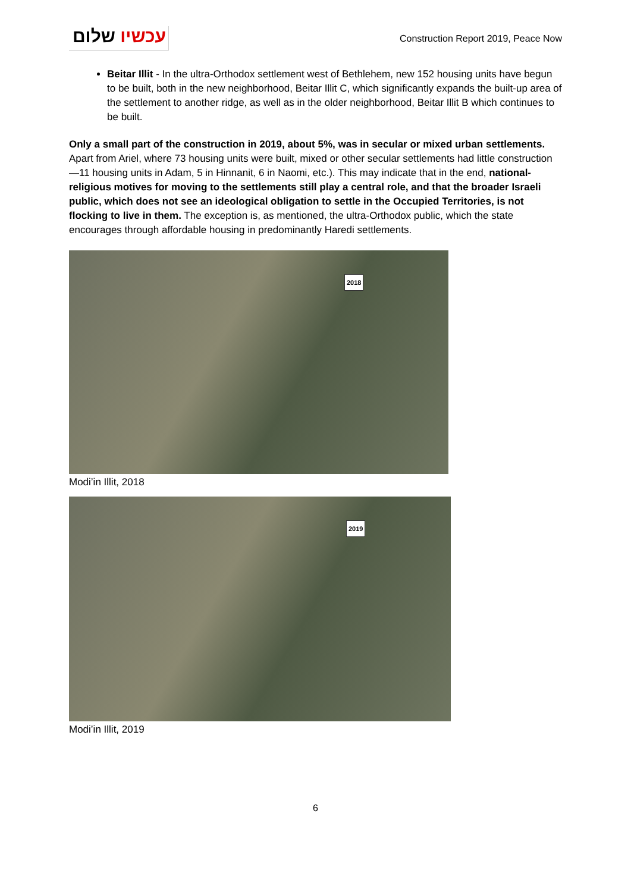עכשיו שלום
Construction Report 2019, Peace Now
Beitar Illit - In the ultra-Orthodox settlement west of Bethlehem, new 152 housing units have begun to be built, both in the new neighborhood, Beitar Illit C, which significantly expands the built-up area of the settlement to another ridge, as well as in the older neighborhood, Beitar Illit B which continues to be built.
Only a small part of the construction in 2019, about 5%, was in secular or mixed urban settlements. Apart from Ariel, where 73 housing units were built, mixed or other secular settlements had little construction—11 housing units in Adam, 5 in Hinnanit, 6 in Naomi, etc.). This may indicate that in the end, national-religious motives for moving to the settlements still play a central role, and that the broader Israeli public, which does not see an ideological obligation to settle in the Occupied Territories, is not flocking to live in them. The exception is, as mentioned, the ultra-Orthodox public, which the state encourages through affordable housing in predominantly Haredi settlements.
2018
Modi’in Illit, 2018
2019
Modi’in Illit, 2019
6